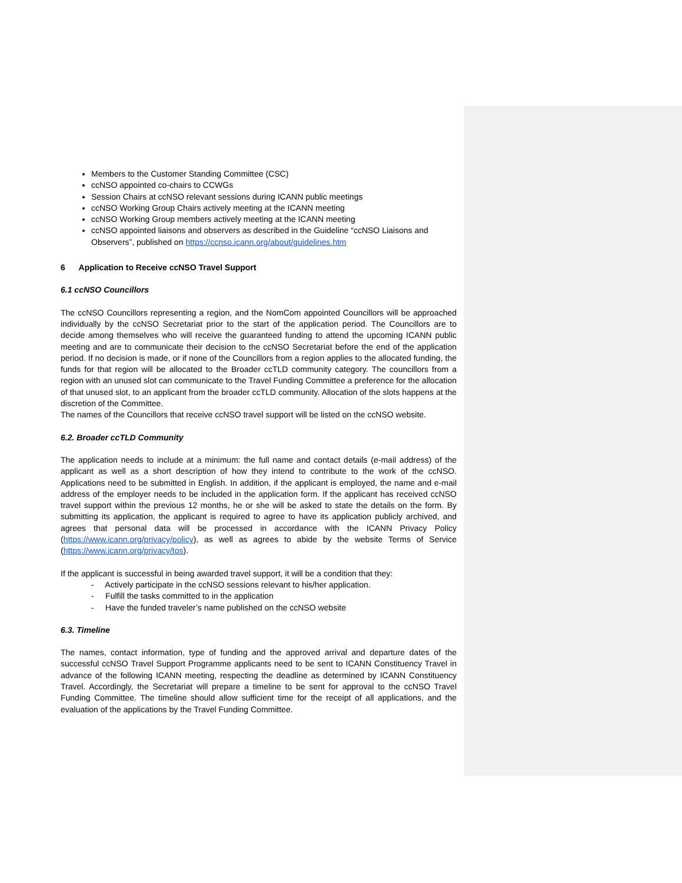Members to the Customer Standing Committee (CSC)
ccNSO appointed co-chairs to CCWGs
Session Chairs at ccNSO relevant sessions during ICANN public meetings
ccNSO Working Group Chairs actively meeting at the ICANN meeting
ccNSO Working Group members actively meeting at the ICANN meeting
ccNSO appointed liaisons and observers as described in the Guideline “ccNSO Liaisons and Observers”, published on https://ccnso.icann.org/about/guidelines.htm
6 Application to Receive ccNSO Travel Support
6.1 ccNSO Councillors
The ccNSO Councillors representing a region, and the NomCom appointed Councillors will be approached individually by the ccNSO Secretariat prior to the start of the application period. The Councillors are to decide among themselves who will receive the guaranteed funding to attend the upcoming ICANN public meeting and are to communicate their decision to the ccNSO Secretariat before the end of the application period. If no decision is made, or if none of the Councillors from a region applies to the allocated funding, the funds for that region will be allocated to the Broader ccTLD community category. The councillors from a region with an unused slot can communicate to the Travel Funding Committee a preference for the allocation of that unused slot, to an applicant from the broader ccTLD community. Allocation of the slots happens at the discretion of the Committee.
The names of the Councillors that receive ccNSO travel support will be listed on the ccNSO website.
6.2. Broader ccTLD Community
The application needs to include at a minimum: the full name and contact details (e-mail address) of the applicant as well as a short description of how they intend to contribute to the work of the ccNSO. Applications need to be submitted in English. In addition, if the applicant is employed, the name and e-mail address of the employer needs to be included in the application form. If the applicant has received ccNSO travel support within the previous 12 months, he or she will be asked to state the details on the form. By submitting its application, the applicant is required to agree to have its application publicly archived, and agrees that personal data will be processed in accordance with the ICANN Privacy Policy (https://www.icann.org/privacy/policy), as well as agrees to abide by the website Terms of Service (https://www.icann.org/privacy/tos).
If the applicant is successful in being awarded travel support, it will be a condition that they:
- Actively participate in the ccNSO sessions relevant to his/her application.
- Fulfill the tasks committed to in the application
- Have the funded traveler’s name published on the ccNSO website
6.3. Timeline
The names, contact information, type of funding and the approved arrival and departure dates of the successful ccNSO Travel Support Programme applicants need to be sent to ICANN Constituency Travel in advance of the following ICANN meeting, respecting the deadline as determined by ICANN Constituency Travel. Accordingly, the Secretariat will prepare a timeline to be sent for approval to the ccNSO Travel Funding Committee. The timeline should allow sufficient time for the receipt of all applications, and the evaluation of the applications by the Travel Funding Committee.